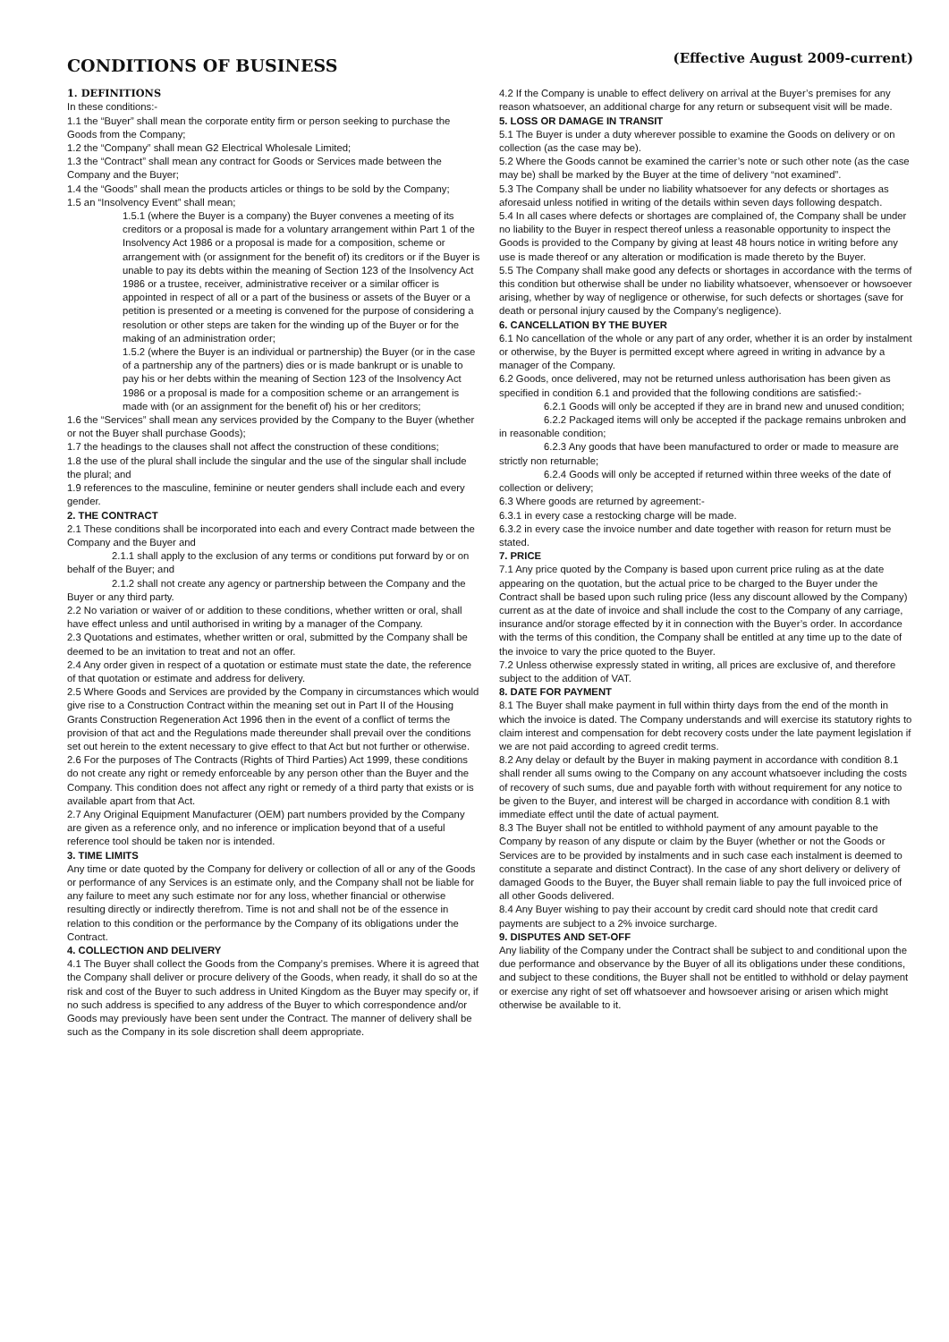CONDITIONS OF BUSINESS
(Effective August 2009-current)
1. DEFINITIONS
In these conditions:-
1.1 the “Buyer” shall mean the corporate entity firm or person seeking to purchase the Goods from the Company;
1.2 the “Company” shall mean G2 Electrical Wholesale Limited;
1.3 the “Contract” shall mean any contract for Goods or Services made between the Company and the Buyer;
1.4 the “Goods” shall mean the products articles or things to be sold by the Company;
1.5 an “Insolvency Event” shall mean;
1.5.1 (where the Buyer is a company) the Buyer convenes a meeting of its creditors or a proposal is made for a voluntary arrangement within Part 1 of the Insolvency Act 1986 or a proposal is made for a composition, scheme or arrangement with (or assignment for the benefit of) its creditors or if the Buyer is unable to pay its debts within the meaning of Section 123 of the Insolvency Act 1986 or a trustee, receiver, administrative receiver or a similar officer is appointed in respect of all or a part of the business or assets of the Buyer or a petition is presented or a meeting is convened for the purpose of considering a resolution or other steps are taken for the winding up of the Buyer or for the making of an administration order;
1.5.2 (where the Buyer is an individual or partnership) the Buyer (or in the case of a partnership any of the partners) dies or is made bankrupt or is unable to pay his or her debts within the meaning of Section 123 of the Insolvency Act 1986 or a proposal is made for a composition scheme or an arrangement is made with (or an assignment for the benefit of) his or her creditors;
1.6 the “Services” shall mean any services provided by the Company to the Buyer (whether or not the Buyer shall purchase Goods);
1.7 the headings to the clauses shall not affect the construction of these conditions;
1.8 the use of the plural shall include the singular and the use of the singular shall include the plural; and
1.9 references to the masculine, feminine or neuter genders shall include each and every gender.
2. THE CONTRACT
2.1 These conditions shall be incorporated into each and every Contract made between the Company and the Buyer and
2.1.1 shall apply to the exclusion of any terms or conditions put forward by or on behalf of the Buyer; and
2.1.2 shall not create any agency or partnership between the Company and the Buyer or any third party.
2.2 No variation or waiver of or addition to these conditions, whether written or oral, shall have effect unless and until authorised in writing by a manager of the Company.
2.3 Quotations and estimates, whether written or oral, submitted by the Company shall be deemed to be an invitation to treat and not an offer.
2.4 Any order given in respect of a quotation or estimate must state the date, the reference of that quotation or estimate and address for delivery.
2.5 Where Goods and Services are provided by the Company in circumstances which would give rise to a Construction Contract within the meaning set out in Part II of the Housing Grants Construction Regeneration Act 1996 then in the event of a conflict of terms the provision of that act and the Regulations made thereunder shall prevail over the conditions set out herein to the extent necessary to give effect to that Act but not further or otherwise.
2.6 For the purposes of The Contracts (Rights of Third Parties) Act 1999, these conditions do not create any right or remedy enforceable by any person other than the Buyer and the Company. This condition does not affect any right or remedy of a third party that exists or is available apart from that Act.
2.7 Any Original Equipment Manufacturer (OEM) part numbers provided by the Company are given as a reference only, and no inference or implication beyond that of a useful reference tool should be taken nor is intended.
3. TIME LIMITS
Any time or date quoted by the Company for delivery or collection of all or any of the Goods or performance of any Services is an estimate only, and the Company shall not be liable for any failure to meet any such estimate nor for any loss, whether financial or otherwise resulting directly or indirectly therefrom. Time is not and shall not be of the essence in relation to this condition or the performance by the Company of its obligations under the Contract.
4. COLLECTION AND DELIVERY
4.1 The Buyer shall collect the Goods from the Company’s premises. Where it is agreed that the Company shall deliver or procure delivery of the Goods, when ready, it shall do so at the risk and cost of the Buyer to such address in United Kingdom as the Buyer may specify or, if no such address is specified to any address of the Buyer to which correspondence and/or Goods may previously have been sent under the Contract. The manner of delivery shall be such as the Company in its sole discretion shall deem appropriate.
4.2 If the Company is unable to effect delivery on arrival at the Buyer’s premises for any reason whatsoever, an additional charge for any return or subsequent visit will be made.
5. LOSS OR DAMAGE IN TRANSIT
5.1 The Buyer is under a duty wherever possible to examine the Goods on delivery or on collection (as the case may be).
5.2 Where the Goods cannot be examined the carrier’s note or such other note (as the case may be) shall be marked by the Buyer at the time of delivery “not examined”.
5.3 The Company shall be under no liability whatsoever for any defects or shortages as aforesaid unless notified in writing of the details within seven days following despatch.
5.4 In all cases where defects or shortages are complained of, the Company shall be under no liability to the Buyer in respect thereof unless a reasonable opportunity to inspect the Goods is provided to the Company by giving at least 48 hours notice in writing before any use is made thereof or any alteration or modification is made thereto by the Buyer.
5.5 The Company shall make good any defects or shortages in accordance with the terms of this condition but otherwise shall be under no liability whatsoever, whensoever or howsoever arising, whether by way of negligence or otherwise, for such defects or shortages (save for death or personal injury caused by the Company’s negligence).
6. CANCELLATION BY THE BUYER
6.1 No cancellation of the whole or any part of any order, whether it is an order by instalment or otherwise, by the Buyer is permitted except where agreed in writing in advance by a manager of the Company.
6.2 Goods, once delivered, may not be returned unless authorisation has been given as specified in condition 6.1 and provided that the following conditions are satisfied:-
6.2.1 Goods will only be accepted if they are in brand new and unused condition;
6.2.2 Packaged items will only be accepted if the package remains unbroken and in reasonable condition;
6.2.3 Any goods that have been manufactured to order or made to measure are strictly non returnable;
6.2.4 Goods will only be accepted if returned within three weeks of the date of collection or delivery;
6.3 Where goods are returned by agreement:-
6.3.1 in every case a restocking charge will be made.
6.3.2 in every case the invoice number and date together with reason for return must be stated.
7. PRICE
7.1 Any price quoted by the Company is based upon current price ruling as at the date appearing on the quotation, but the actual price to be charged to the Buyer under the Contract shall be based upon such ruling price (less any discount allowed by the Company) current as at the date of invoice and shall include the cost to the Company of any carriage, insurance and/or storage effected by it in connection with the Buyer’s order. In accordance with the terms of this condition, the Company shall be entitled at any time up to the date of the invoice to vary the price quoted to the Buyer.
7.2 Unless otherwise expressly stated in writing, all prices are exclusive of, and therefore subject to the addition of VAT.
8. DATE FOR PAYMENT
8.1 The Buyer shall make payment in full within thirty days from the end of the month in which the invoice is dated. The Company understands and will exercise its statutory rights to claim interest and compensation for debt recovery costs under the late payment legislation if we are not paid according to agreed credit terms.
8.2 Any delay or default by the Buyer in making payment in accordance with condition 8.1 shall render all sums owing to the Company on any account whatsoever including the costs of recovery of such sums, due and payable forth with without requirement for any notice to be given to the Buyer, and interest will be charged in accordance with condition 8.1 with immediate effect until the date of actual payment.
8.3 The Buyer shall not be entitled to withhold payment of any amount payable to the Company by reason of any dispute or claim by the Buyer (whether or not the Goods or Services are to be provided by instalments and in such case each instalment is deemed to constitute a separate and distinct Contract). In the case of any short delivery or delivery of damaged Goods to the Buyer, the Buyer shall remain liable to pay the full invoiced price of all other Goods delivered.
8.4 Any Buyer wishing to pay their account by credit card should note that credit card payments are subject to a 2% invoice surcharge.
9. DISPUTES AND SET-OFF
Any liability of the Company under the Contract shall be subject to and conditional upon the due performance and observance by the Buyer of all its obligations under these conditions, and subject to these conditions, the Buyer shall not be entitled to withhold or delay payment or exercise any right of set off whatsoever and howsoever arising or arisen which might otherwise be available to it.